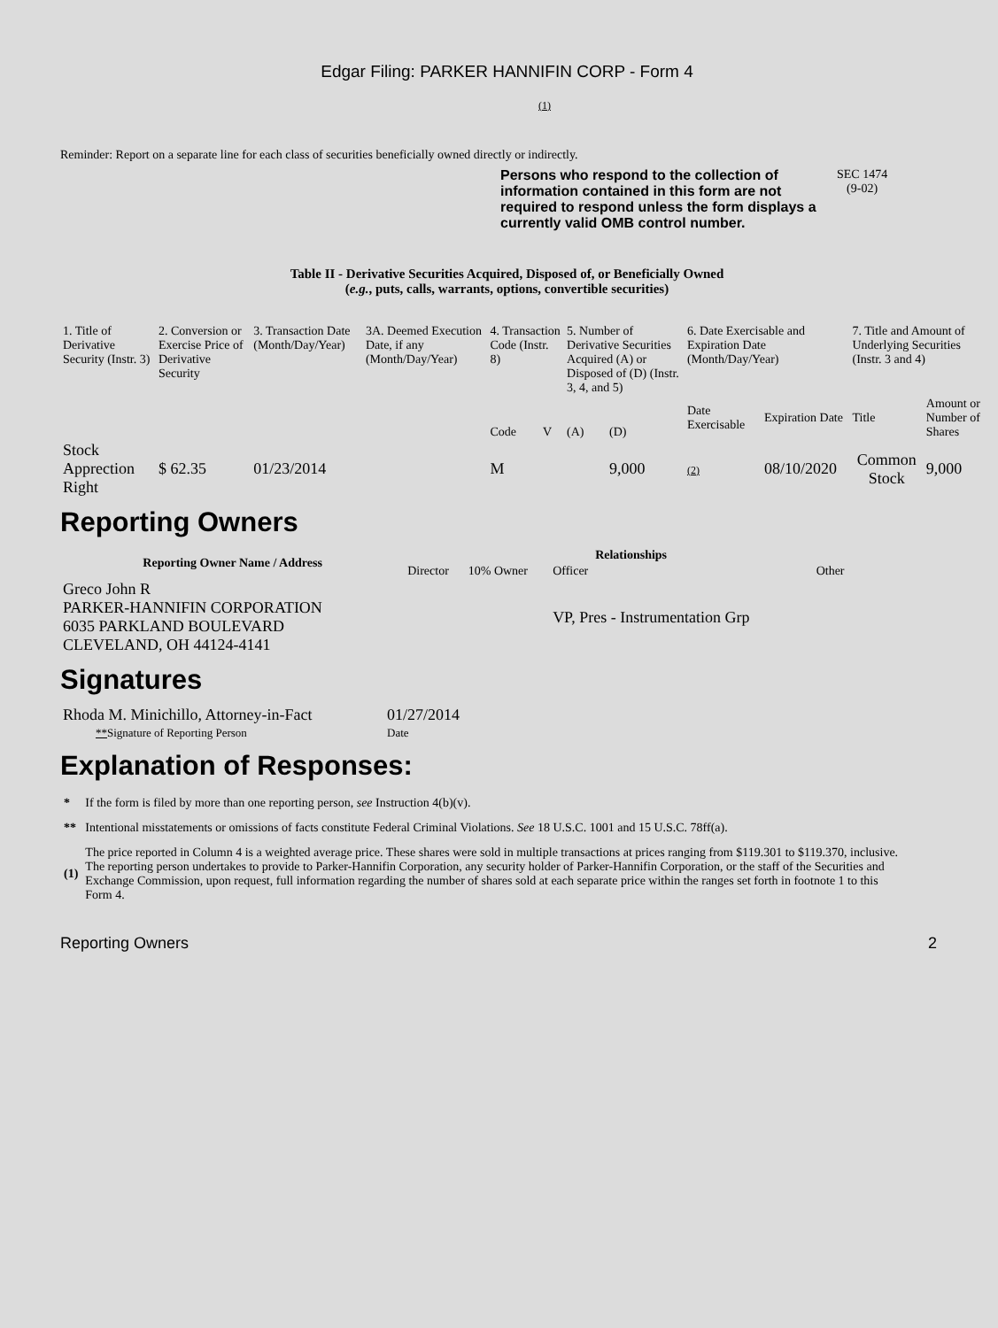Edgar Filing: PARKER HANNIFIN CORP - Form 4
(1)
Reminder: Report on a separate line for each class of securities beneficially owned directly or indirectly.
Persons who respond to the collection of information contained in this form are not required to respond unless the form displays a currently valid OMB control number.
SEC 1474
(9-02)
Table II - Derivative Securities Acquired, Disposed of, or Beneficially Owned
(e.g., puts, calls, warrants, options, convertible securities)
| 1. Title of Derivative Security (Instr. 3) | 2. Conversion or Exercise Price of Derivative Security | 3. Transaction Date (Month/Day/Year) | 3A. Deemed Execution Date, if any (Month/Day/Year) | 4. Transaction Code (Instr. 8) | | 5. Number of Derivative Securities Acquired (A) or Disposed of (D) (Instr. 3, 4, and 5) | | 6. Date Exercisable and Expiration Date (Month/Day/Year) | | 7. Title and Amount of Underlying Securities (Instr. 3 and 4) | |
| | | | | Code | V | (A) | (D) | Date Exercisable | Expiration Date | Title | Amount or Number of Shares |
| Stock Apprection Right | $ 62.35 | 01/23/2014 | | M | | | 9,000 | (2) | 08/10/2020 | Common Stock | 9,000 |
Reporting Owners
| Reporting Owner Name / Address | Relationships | | | |
| --- | --- | --- | --- | --- |
| | Director | 10% Owner | Officer | Other |
| Greco John R PARKER-HANNIFIN CORPORATION 6035 PARKLAND BOULEVARD CLEVELAND, OH 44124-4141 | | | VP, Pres - Instrumentation Grp | |
Signatures
| Rhoda M. Minichillo, Attorney-in-Fact | 01/27/2014 |
| ** Signature of Reporting Person | Date |
Explanation of Responses:
| * | If the form is filed by more than one reporting person, see Instruction 4(b)(v). |
| ** | Intentional misstatements or omissions of facts constitute Federal Criminal Violations. See 18 U.S.C. 1001 and 15 U.S.C. 78ff(a). |
| (1) | The price reported in Column 4 is a weighted average price. These shares were sold in multiple transactions at prices ranging from $119.301 to $119.370, inclusive. The reporting person undertakes to provide to Parker-Hannifin Corporation, any security holder of Parker-Hannifin Corporation, or the staff of the Securities and Exchange Commission, upon request, full information regarding the number of shares sold at each separate price within the ranges set forth in footnote 1 to this Form 4. |
Reporting Owners 2